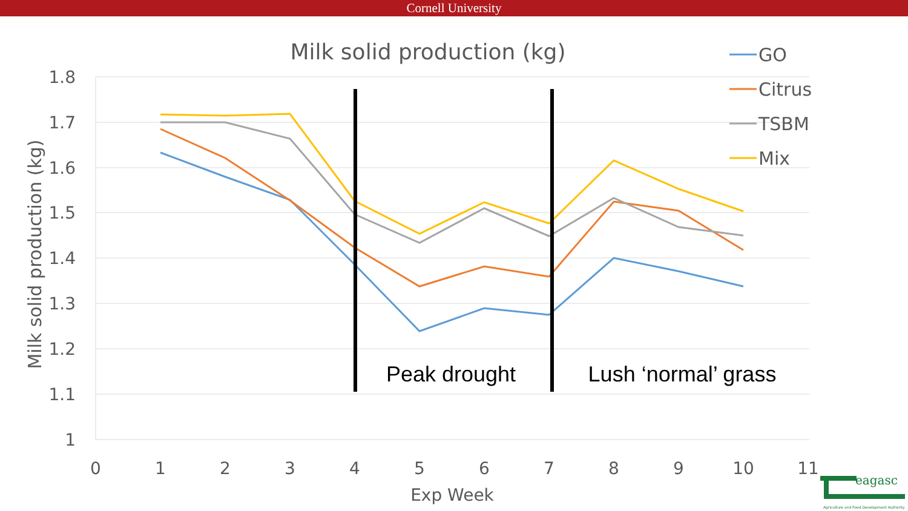Cornell University
Milk solid production (kg)
1.8
1.7
1.6
1.5
1.4
1.3
1.2
1.1
1
0
1
2
3
4
5
6
7
8
9
10
11
Exp Week
Milk solid production (kg)
Peak drought
Lush ‘normal’ grass
GO
Citrus
TSBM
Mix
eagasc
Agriculture and Food Development Authority